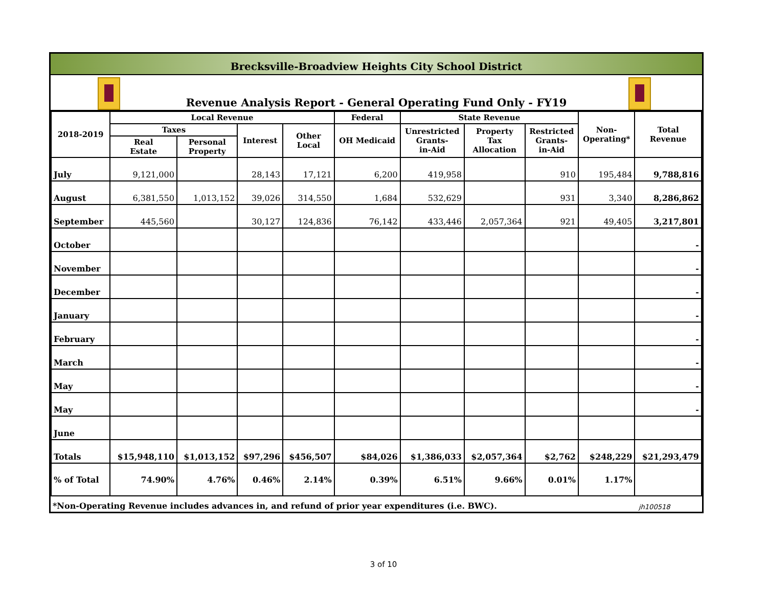Brecksville-Broadview Heights City School District
Revenue Analysis Report - General Operating Fund Only - FY19
| 2018-2019 | Local Revenue | | | | Federal | State Revenue | | | Non- Operating* | Total Revenue |
| --- | --- | --- | --- | --- | --- | --- | --- | --- | --- | --- |
| | Taxes | | Interest | Other Local | OH Medicaid | Unrestricted Grants- in-Aid | Property Tax Allocation | Restricted Grants- in-Aid | | |
| | Real Estate | Personal Property | | | | | | | | |
| July | 9,121,000 | | 28,143 | 17,121 | 6,200 | 419,958 | | 910 | 195,484 | 9,788,816 |
| August | 6,381,550 | 1,013,152 | 39,026 | 314,550 | 1,684 | 532,629 | | 931 | 3,340 | 8,286,862 |
| September | 445,560 | | 30,127 | 124,836 | 76,142 | 433,446 | 2,057,364 | 921 | 49,405 | 3,217,801 |
| October | | | | | | | | | | - |
| November | | | | | | | | | | - |
| December | | | | | | | | | | - |
| January | | | | | | | | | | - |
| February | | | | | | | | | | - |
| March | | | | | | | | | | - |
| May | | | | | | | | | | - |
| May | | | | | | | | | | - |
| June | | | | | | | | | | |
| Totals | $15,948,110 | $1,013,152 | $97,296 | $456,507 | $84,026 | $1,386,033 | $2,057,364 | $2,762 | $248,229 | $21,293,479 |
| % of Total | 74.90% | 4.76% | 0.46% | 2.14% | 0.39% | 6.51% | 9.66% | 0.01% | 1.17% | |
| *Non-Operating Revenue includes advances in, and refund of prior year expenditures (i.e. BWC). | jh100518 |
3 of 10